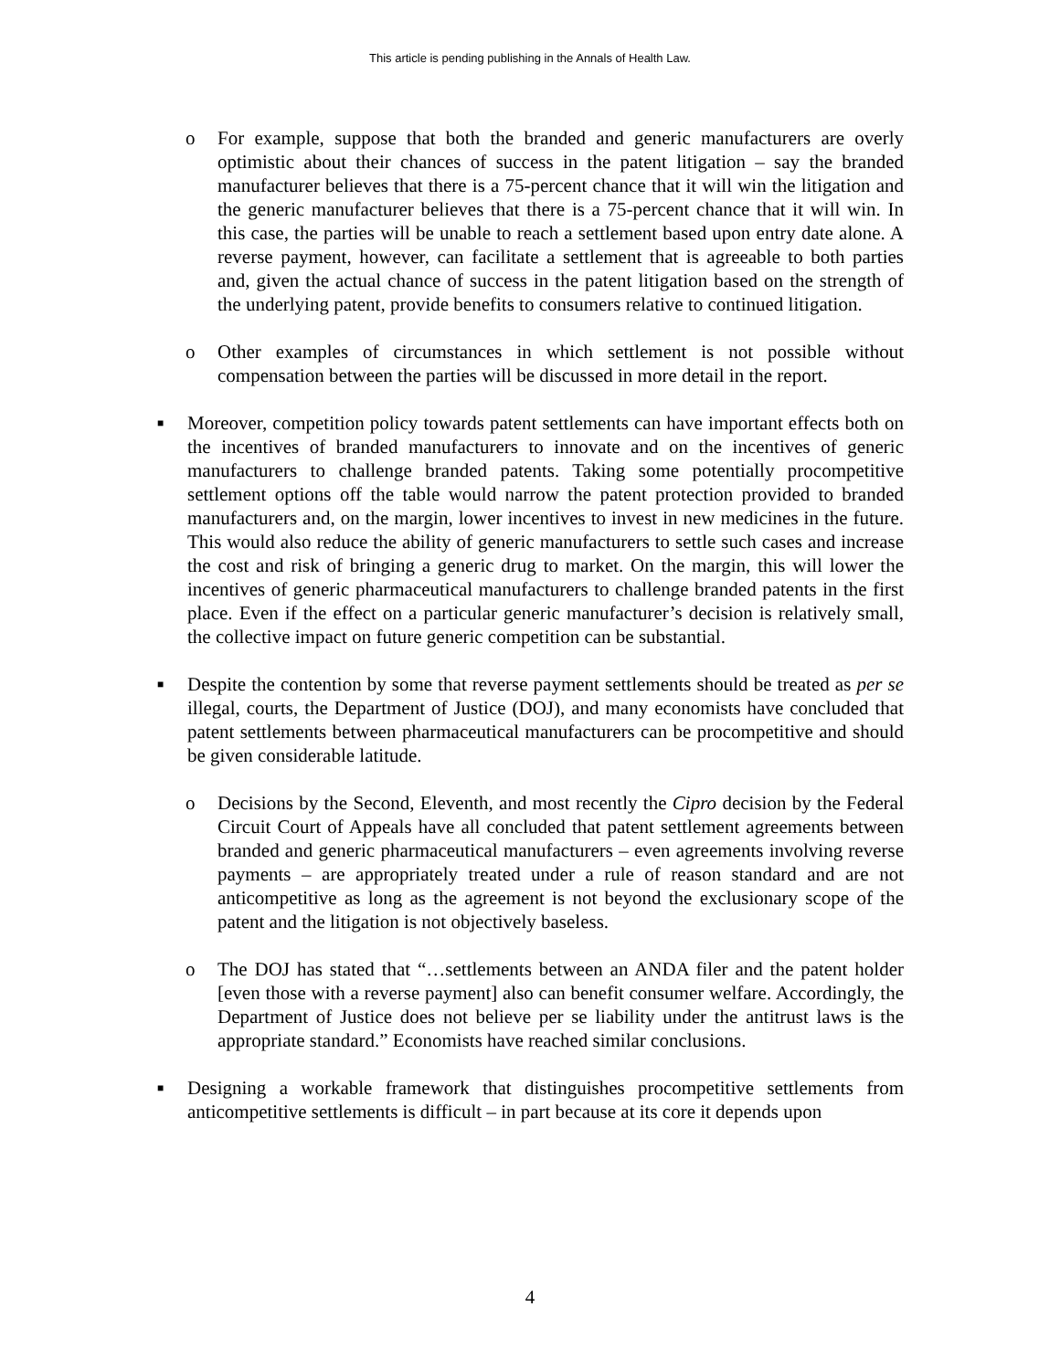This article is pending publishing in the Annals of Health Law.
o For example, suppose that both the branded and generic manufacturers are overly optimistic about their chances of success in the patent litigation – say the branded manufacturer believes that there is a 75-percent chance that it will win the litigation and the generic manufacturer believes that there is a 75-percent chance that it will win. In this case, the parties will be unable to reach a settlement based upon entry date alone. A reverse payment, however, can facilitate a settlement that is agreeable to both parties and, given the actual chance of success in the patent litigation based on the strength of the underlying patent, provide benefits to consumers relative to continued litigation.
o Other examples of circumstances in which settlement is not possible without compensation between the parties will be discussed in more detail in the report.
■
Moreover, competition policy towards patent settlements can have important effects both on the incentives of branded manufacturers to innovate and on the incentives of generic manufacturers to challenge branded patents. Taking some potentially procompetitive settlement options off the table would narrow the patent protection provided to branded manufacturers and, on the margin, lower incentives to invest in new medicines in the future. This would also reduce the ability of generic manufacturers to settle such cases and increase the cost and risk of bringing a generic drug to market. On the margin, this will lower the incentives of generic pharmaceutical manufacturers to challenge branded patents in the first place. Even if the effect on a particular generic manufacturer’s decision is relatively small, the collective impact on future generic competition can be substantial.
■
Despite the contention by some that reverse payment settlements should be treated as per se illegal, courts, the Department of Justice (DOJ), and many economists have concluded that patent settlements between pharmaceutical manufacturers can be procompetitive and should be given considerable latitude.
o Decisions by the Second, Eleventh, and most recently the Cipro decision by the Federal Circuit Court of Appeals have all concluded that patent settlement agreements between branded and generic pharmaceutical manufacturers – even agreements involving reverse payments – are appropriately treated under a rule of reason standard and are not anticompetitive as long as the agreement is not beyond the exclusionary scope of the patent and the litigation is not objectively baseless.
o The DOJ has stated that “…settlements between an ANDA filer and the patent holder [even those with a reverse payment] also can benefit consumer welfare. Accordingly, the Department of Justice does not believe per se liability under the antitrust laws is the appropriate standard.” Economists have reached similar conclusions.
■
Designing a workable framework that distinguishes procompetitive settlements from anticompetitive settlements is difficult – in part because at its core it depends upon
4